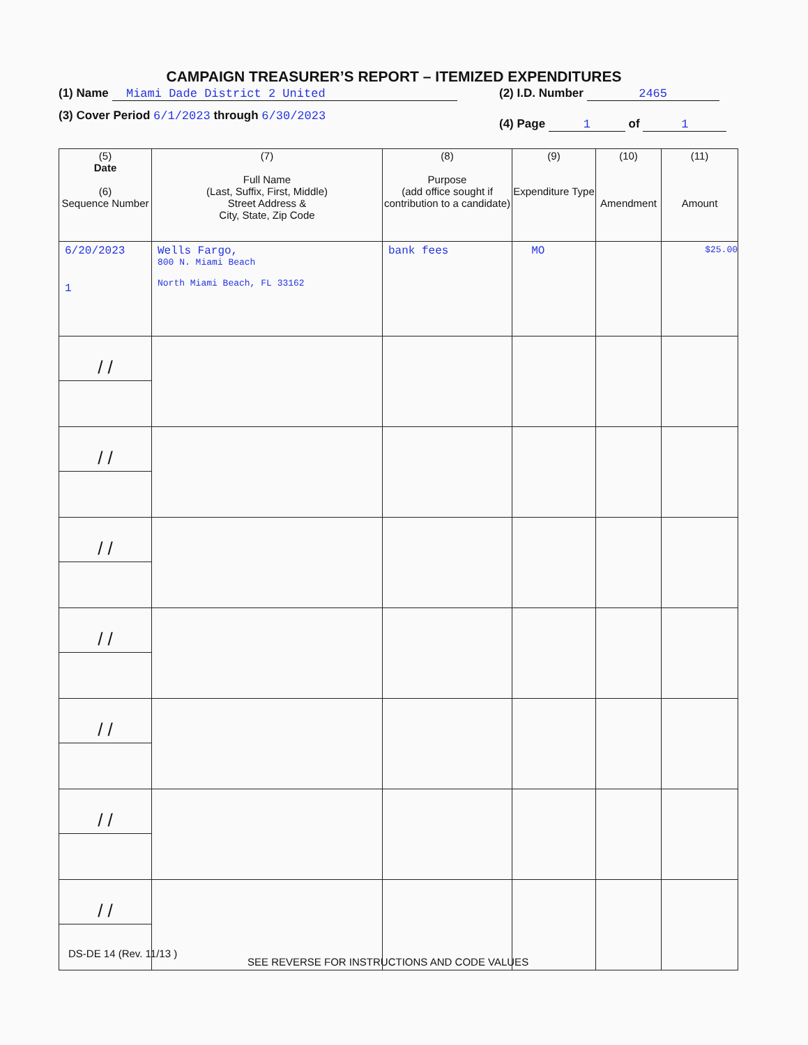CAMPAIGN TREASURER’S REPORT – ITEMIZED EXPENDITURES
(1) Name Miami Dade District 2 United
(2) I.D. Number 2465
(3) Cover Period 6/1/2023 through 6/30/2023
(4) Page 1 of 1
| (5) Date (6) Sequence Number | (7) Full Name (Last, Suffix, First, Middle) Street Address & City, State, Zip Code | (8) Purpose (add office sought if contribution to a candidate) | (9) Expenditure Type | (10) Amendment | (11) Amount |
| --- | --- | --- | --- | --- | --- |
| 6/20/2023 1 | Wells Fargo, 800 N. Miami Beach North Miami Beach, FL 33162 | bank fees | MO | | $25.00 |
| / / | | | | | |
| / / | | | | | |
| / / | | | | | |
| / / | | | | | |
| / / | | | | | |
| / / | | | | | |
| / / | | | | | |
DS-DE 14 (Rev. 11/13 )
SEE REVERSE FOR INSTRUCTIONS AND CODE VALUES